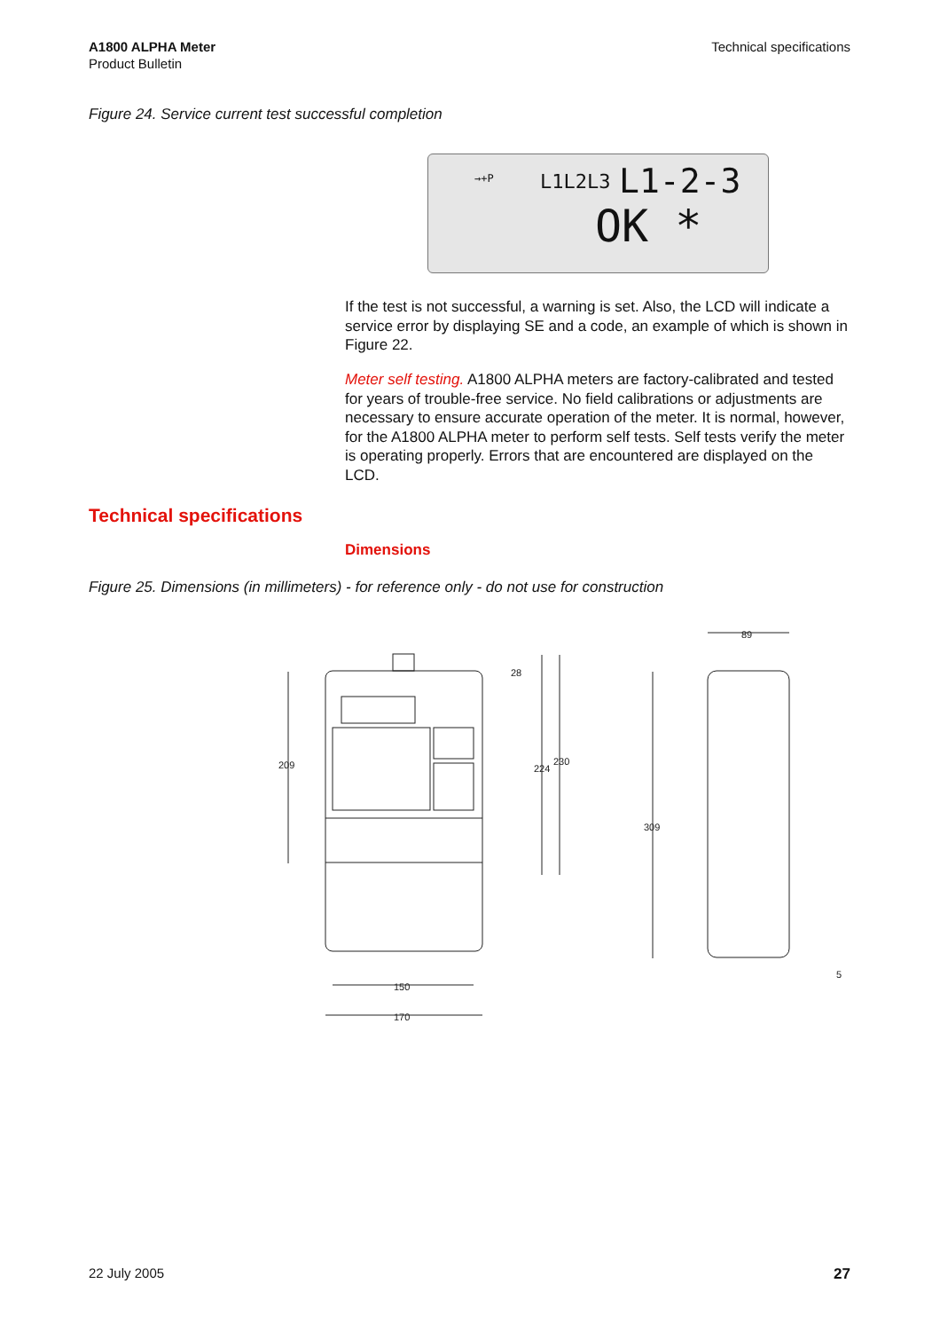A1800 ALPHA Meter
Product Bulletin
Technical specifications
Figure 24. Service current test successful completion
→+P L1L2L3 L1-2-3
OK *
If the test is not successful, a warning is set. Also, the LCD will indicate a service error by displaying SE and a code, an example of which is shown in Figure 22.
Meter self testing. A1800 ALPHA meters are factory-calibrated and tested for years of trouble-free service. No field calibrations or adjustments are necessary to ensure accurate operation of the meter. It is normal, however, for the A1800 ALPHA meter to perform self tests. Self tests verify the meter is operating properly. Errors that are encountered are displayed on the LCD.
Technical specifications
Dimensions
Figure 25. Dimensions (in millimeters) - for reference only - do not use for construction
209
224
230
28
150
170
89
309
5
22 July 2005 27